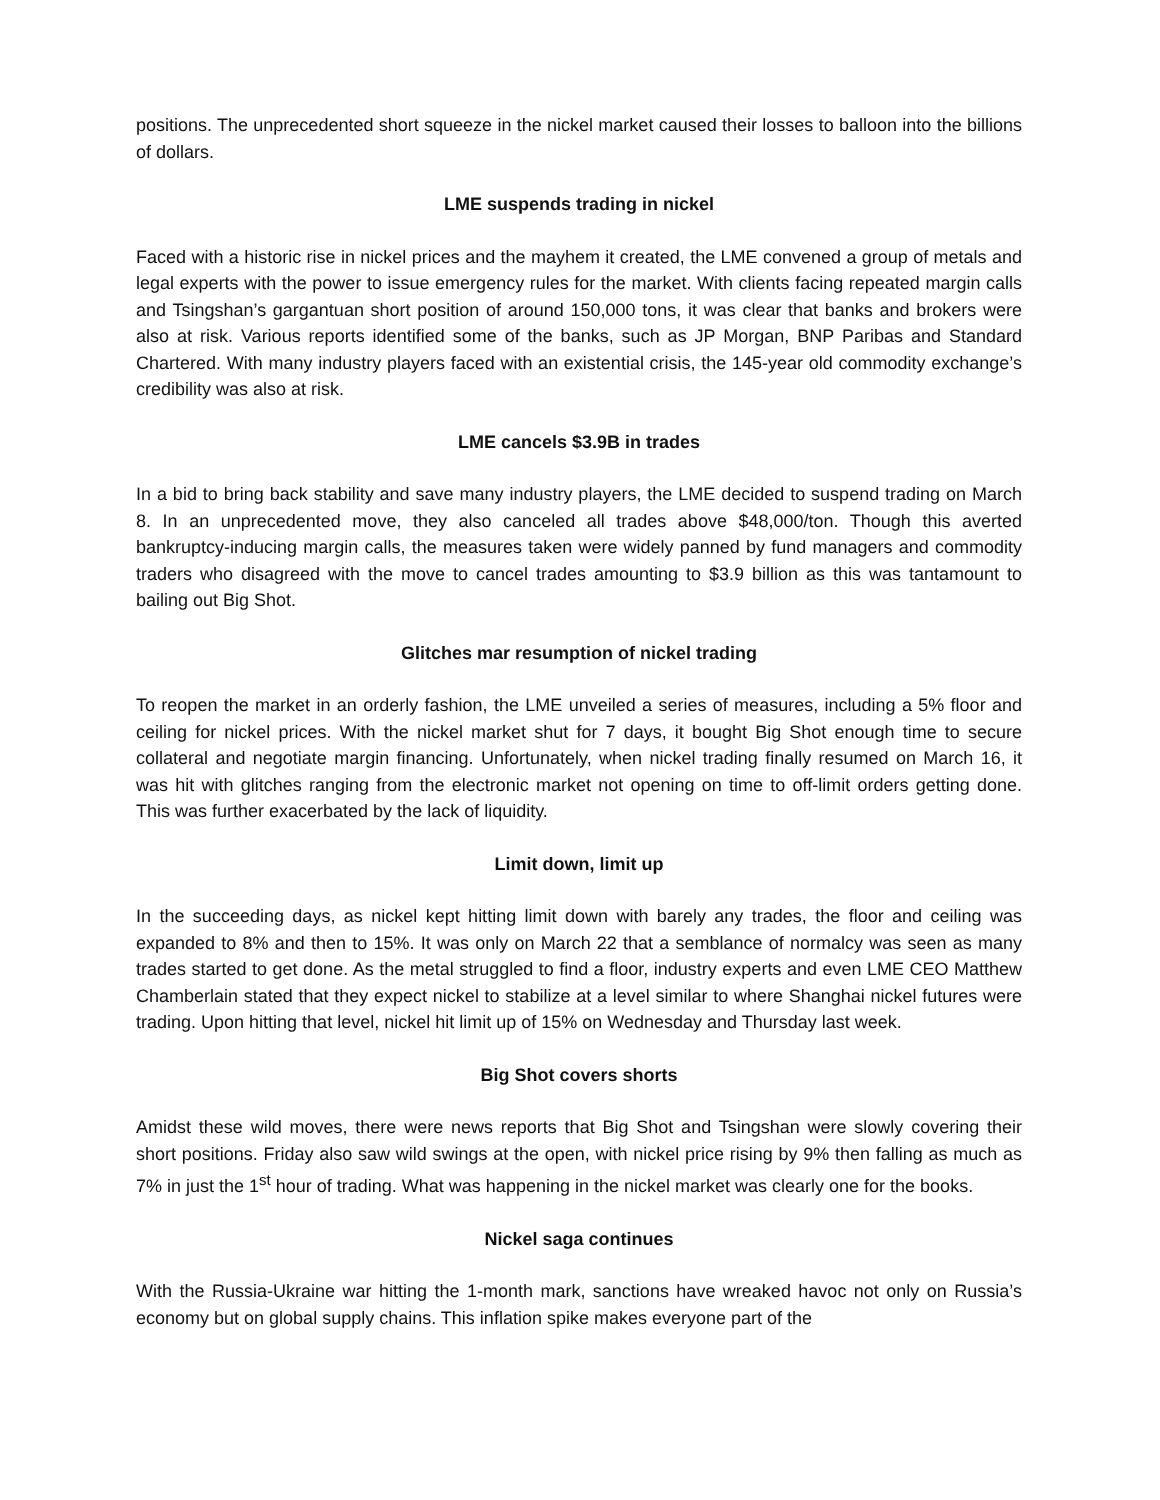positions. The unprecedented short squeeze in the nickel market caused their losses to balloon into the billions of dollars.
LME suspends trading in nickel
Faced with a historic rise in nickel prices and the mayhem it created, the LME convened a group of metals and legal experts with the power to issue emergency rules for the market. With clients facing repeated margin calls and Tsingshan’s gargantuan short position of around 150,000 tons, it was clear that banks and brokers were also at risk. Various reports identified some of the banks, such as JP Morgan, BNP Paribas and Standard Chartered. With many industry players faced with an existential crisis, the 145-year old commodity exchange’s credibility was also at risk.
LME cancels $3.9B in trades
In a bid to bring back stability and save many industry players, the LME decided to suspend trading on March 8. In an unprecedented move, they also canceled all trades above $48,000/ton. Though this averted bankruptcy-inducing margin calls, the measures taken were widely panned by fund managers and commodity traders who disagreed with the move to cancel trades amounting to $3.9 billion as this was tantamount to bailing out Big Shot.
Glitches mar resumption of nickel trading
To reopen the market in an orderly fashion, the LME unveiled a series of measures, including a 5% floor and ceiling for nickel prices. With the nickel market shut for 7 days, it bought Big Shot enough time to secure collateral and negotiate margin financing. Unfortunately, when nickel trading finally resumed on March 16, it was hit with glitches ranging from the electronic market not opening on time to off-limit orders getting done. This was further exacerbated by the lack of liquidity.
Limit down, limit up
In the succeeding days, as nickel kept hitting limit down with barely any trades, the floor and ceiling was expanded to 8% and then to 15%. It was only on March 22 that a semblance of normalcy was seen as many trades started to get done. As the metal struggled to find a floor, industry experts and even LME CEO Matthew Chamberlain stated that they expect nickel to stabilize at a level similar to where Shanghai nickel futures were trading. Upon hitting that level, nickel hit limit up of 15% on Wednesday and Thursday last week.
Big Shot covers shorts
Amidst these wild moves, there were news reports that Big Shot and Tsingshan were slowly covering their short positions. Friday also saw wild swings at the open, with nickel price rising by 9% then falling as much as 7% in just the 1<sup>st</sup> hour of trading. What was happening in the nickel market was clearly one for the books.
Nickel saga continues
With the Russia-Ukraine war hitting the 1-month mark, sanctions have wreaked havoc not only on Russia’s economy but on global supply chains. This inflation spike makes everyone part of the